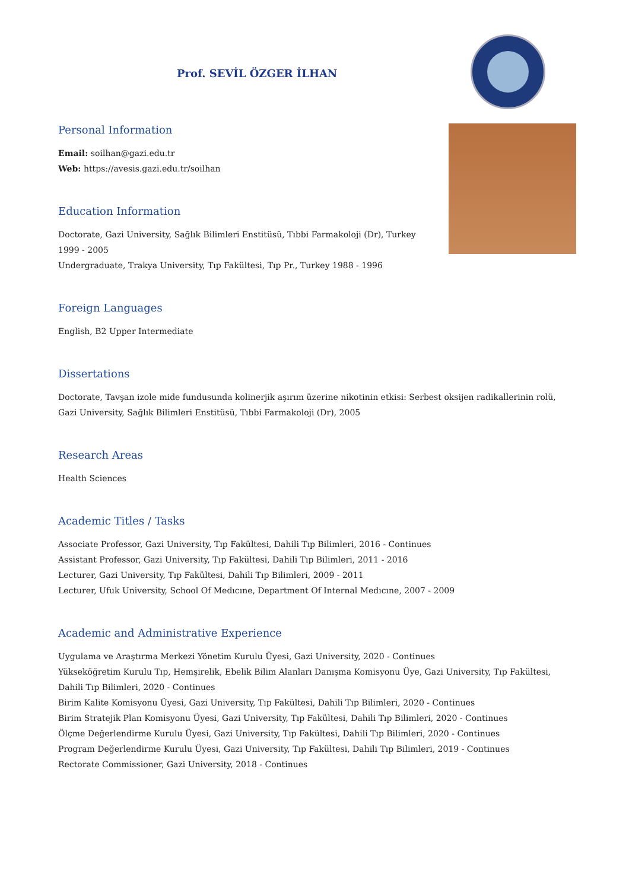Prof. SEVİL ÖZGER İLHAN
Personal Information
Email: soilhan@gazi.edu.tr
Web: https://avesis.gazi.edu.tr/soilhan
Education Information
Doctorate, Gazi University, Sağlık Bilimleri Enstitüsü, Tıbbi Farmakoloji (Dr), Turkey 1999 - 2005
Undergraduate, Trakya University, Tıp Fakültesi, Tıp Pr., Turkey 1988 - 1996
Foreign Languages
English, B2 Upper Intermediate
Dissertations
Doctorate, Tavşan izole mide fundusunda kolinerjik aşırım üzerine nikotinin etkisi: Serbest oksijen radikallerinin rolü, Gazi University, Sağlık Bilimleri Enstitüsü, Tıbbi Farmakoloji (Dr), 2005
Research Areas
Health Sciences
Academic Titles / Tasks
Associate Professor, Gazi University, Tıp Fakültesi, Dahili Tıp Bilimleri, 2016 - Continues
Assistant Professor, Gazi University, Tıp Fakültesi, Dahili Tıp Bilimleri, 2011 - 2016
Lecturer, Gazi University, Tıp Fakültesi, Dahili Tıp Bilimleri, 2009 - 2011
Lecturer, Ufuk University, School Of Medıcıne, Department Of Internal Medıcıne, 2007 - 2009
Academic and Administrative Experience
Uygulama ve Araştırma Merkezi Yönetim Kurulu Üyesi, Gazi University, 2020 - Continues
Yükseköğretim Kurulu Tıp, Hemşirelik, Ebelik Bilim Alanları Danışma Komisyonu Üye, Gazi University, Tıp Fakültesi, Dahili Tıp Bilimleri, 2020 - Continues
Birim Kalite Komisyonu Üyesi, Gazi University, Tıp Fakültesi, Dahili Tıp Bilimleri, 2020 - Continues
Birim Stratejik Plan Komisyonu Üyesi, Gazi University, Tıp Fakültesi, Dahili Tıp Bilimleri, 2020 - Continues
Ölçme Değerlendirme Kurulu Üyesi, Gazi University, Tıp Fakültesi, Dahili Tıp Bilimleri, 2020 - Continues
Program Değerlendirme Kurulu Üyesi, Gazi University, Tıp Fakültesi, Dahili Tıp Bilimleri, 2019 - Continues
Rectorate Commissioner, Gazi University, 2018 - Continues